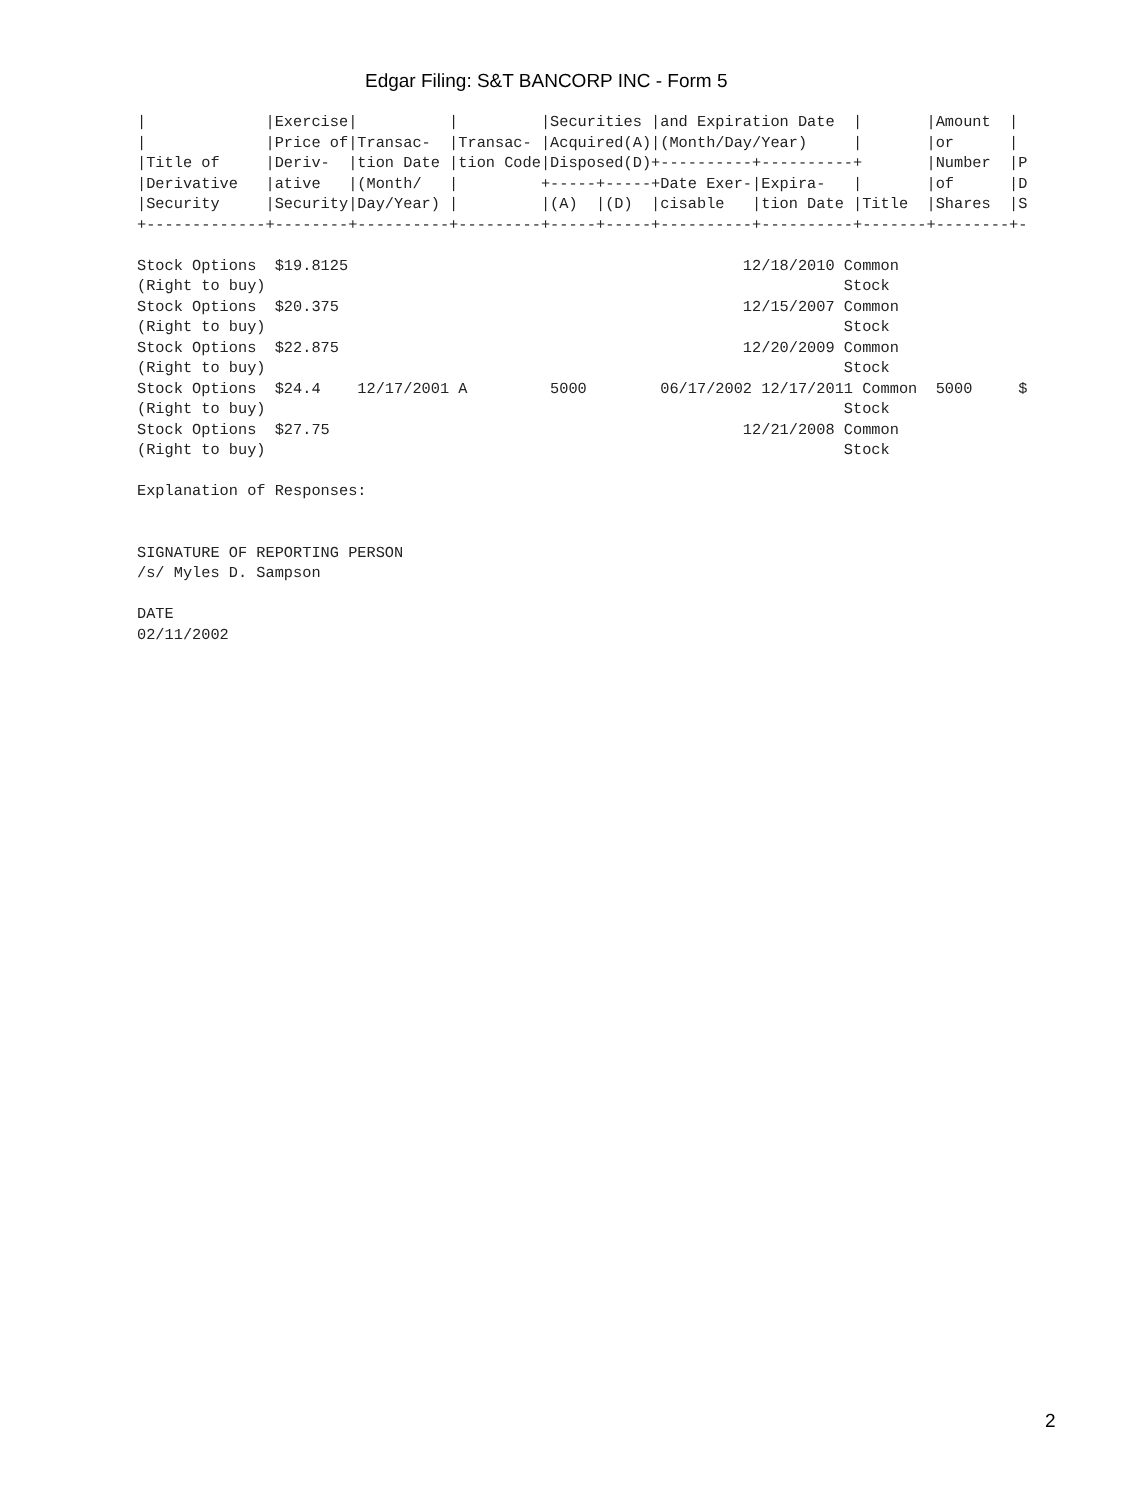Edgar Filing: S&T BANCORP INC - Form 5
|             |Exercise|          |         |Securities |and Expiration Date  |       |Amount  |
|             |Price of|Transac-  |Transac- |Acquired(A)|(Month/Day/Year)     |       |or      |
|Title of     |Deriv-  |tion Date |tion Code|Disposed(D)+----------+----------+       |Number  |P
|Derivative   |ative   |(Month/   |         +-----+-----+Date Exer-|Expira-   |       |of      |D
|Security     |Security|Day/Year) |         |(A)  |(D)  |cisable   |tion Date |Title  |Shares  |S
+-------------+--------+----------+---------+-----+-----+----------+----------+-------+--------+-

Stock Options  $19.8125                                           12/18/2010 Common
(Right to buy)                                                               Stock
Stock Options  $20.375                                            12/15/2007 Common
(Right to buy)                                                               Stock
Stock Options  $22.875                                            12/20/2009 Common
(Right to buy)                                                               Stock
Stock Options  $24.4    12/17/2001 A         5000        06/17/2002 12/17/2011 Common  5000     $
(Right to buy)                                                               Stock
Stock Options  $27.75                                             12/21/2008 Common
(Right to buy)                                                               Stock

Explanation of Responses:


SIGNATURE OF REPORTING PERSON
/s/ Myles D. Sampson

DATE
02/11/2002
2